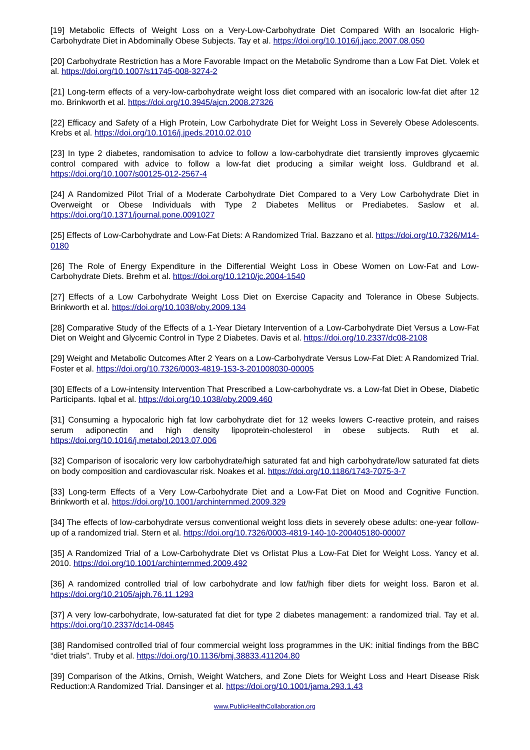[19] Metabolic Effects of Weight Loss on a Very-Low-Carbohydrate Diet Compared With an Isocaloric High-Carbohydrate Diet in Abdominally Obese Subjects. Tay et al. https://doi.org/10.1016/j.jacc.2007.08.050
[20] Carbohydrate Restriction has a More Favorable Impact on the Metabolic Syndrome than a Low Fat Diet. Volek et al. https://doi.org/10.1007/s11745-008-3274-2
[21] Long-term effects of a very-low-carbohydrate weight loss diet compared with an isocaloric low-fat diet after 12 mo. Brinkworth et al. https://doi.org/10.3945/ajcn.2008.27326
[22] Efficacy and Safety of a High Protein, Low Carbohydrate Diet for Weight Loss in Severely Obese Adolescents. Krebs et al. https://doi.org/10.1016/j.jpeds.2010.02.010
[23] In type 2 diabetes, randomisation to advice to follow a low-carbohydrate diet transiently improves glycaemic control compared with advice to follow a low-fat diet producing a similar weight loss. Guldbrand et al. https://doi.org/10.1007/s00125-012-2567-4
[24] A Randomized Pilot Trial of a Moderate Carbohydrate Diet Compared to a Very Low Carbohydrate Diet in Overweight or Obese Individuals with Type 2 Diabetes Mellitus or Prediabetes. Saslow et al. https://doi.org/10.1371/journal.pone.0091027
[25] Effects of Low-Carbohydrate and Low-Fat Diets: A Randomized Trial. Bazzano et al. https://doi.org/10.7326/M14-0180
[26] The Role of Energy Expenditure in the Differential Weight Loss in Obese Women on Low-Fat and Low-Carbohydrate Diets. Brehm et al. https://doi.org/10.1210/jc.2004-1540
[27] Effects of a Low Carbohydrate Weight Loss Diet on Exercise Capacity and Tolerance in Obese Subjects. Brinkworth et al. https://doi.org/10.1038/oby.2009.134
[28] Comparative Study of the Effects of a 1-Year Dietary Intervention of a Low-Carbohydrate Diet Versus a Low-Fat Diet on Weight and Glycemic Control in Type 2 Diabetes. Davis et al. https://doi.org/10.2337/dc08-2108
[29] Weight and Metabolic Outcomes After 2 Years on a Low-Carbohydrate Versus Low-Fat Diet: A Randomized Trial. Foster et al. https://doi.org/10.7326/0003-4819-153-3-201008030-00005
[30] Effects of a Low-intensity Intervention That Prescribed a Low-carbohydrate vs. a Low-fat Diet in Obese, Diabetic Participants. Iqbal et al. https://doi.org/10.1038/oby.2009.460
[31] Consuming a hypocaloric high fat low carbohydrate diet for 12 weeks lowers C-reactive protein, and raises serum adiponectin and high density lipoprotein-cholesterol in obese subjects. Ruth et al. https://doi.org/10.1016/j.metabol.2013.07.006
[32] Comparison of isocaloric very low carbohydrate/high saturated fat and high carbohydrate/low saturated fat diets on body composition and cardiovascular risk. Noakes et al. https://doi.org/10.1186/1743-7075-3-7
[33] Long-term Effects of a Very Low-Carbohydrate Diet and a Low-Fat Diet on Mood and Cognitive Function. Brinkworth et al. https://doi.org/10.1001/archinternmed.2009.329
[34] The effects of low-carbohydrate versus conventional weight loss diets in severely obese adults: one-year follow-up of a randomized trial. Stern et al. https://doi.org/10.7326/0003-4819-140-10-200405180-00007
[35] A Randomized Trial of a Low-Carbohydrate Diet vs Orlistat Plus a Low-Fat Diet for Weight Loss. Yancy et al. 2010. https://doi.org/10.1001/archinternmed.2009.492
[36] A randomized controlled trial of low carbohydrate and low fat/high fiber diets for weight loss. Baron et al. https://doi.org/10.2105/ajph.76.11.1293
[37] A very low-carbohydrate, low-saturated fat diet for type 2 diabetes management: a randomized trial. Tay et al. https://doi.org/10.2337/dc14-0845
[38] Randomised controlled trial of four commercial weight loss programmes in the UK: initial findings from the BBC “diet trials”. Truby et al. https://doi.org/10.1136/bmj.38833.411204.80
[39] Comparison of the Atkins, Ornish, Weight Watchers, and Zone Diets for Weight Loss and Heart Disease Risk Reduction:A Randomized Trial. Dansinger et al. https://doi.org/10.1001/jama.293.1.43
www.PublicHealthCollaboration.org